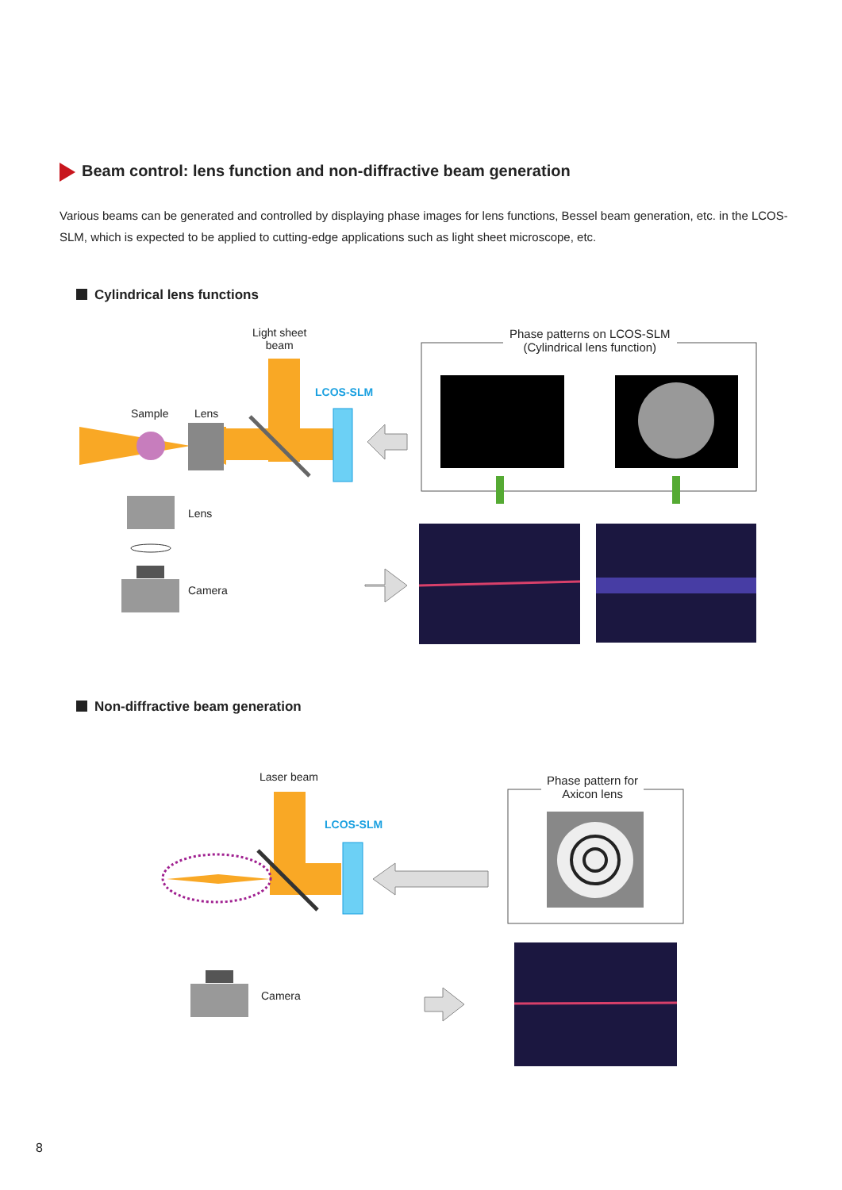Beam control: lens function and non-diffractive beam generation
Various beams can be generated and controlled by displaying phase images for lens functions, Bessel beam generation, etc. in the LCOS-SLM, which is expected to be applied to cutting-edge applications such as light sheet microscope, etc.
Cylindrical lens functions
Light sheet
beam
LCOS-SLM
Sample Lens
Phase patterns on LCOS-SLM
(Cylindrical lens function)
Lens
Camera
Non-diffractive beam generation
Laser beam
LCOS-SLM
Phase pattern for
Axicon lens
Camera
8